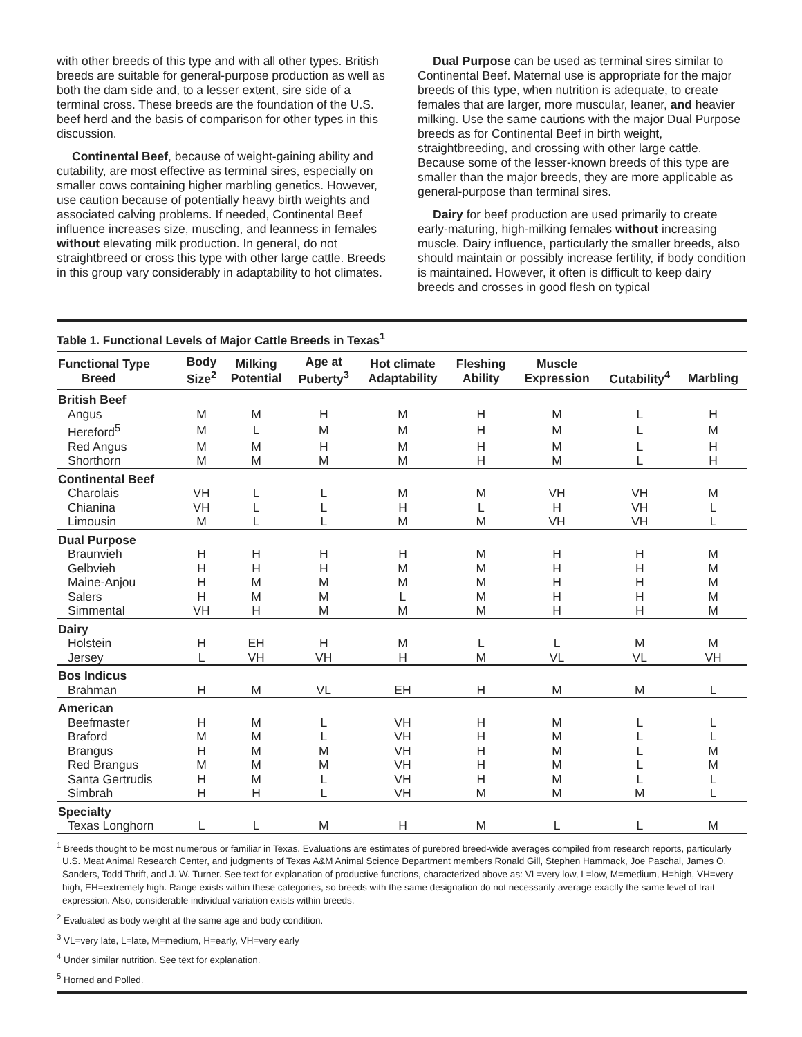with other breeds of this type and with all other types. British breeds are suitable for general-purpose production as well as both the dam side and, to a lesser extent, sire side of a terminal cross. These breeds are the foundation of the U.S. beef herd and the basis of comparison for other types in this discussion.
Continental Beef, because of weight-gaining ability and cutability, are most effective as terminal sires, especially on smaller cows containing higher marbling genetics. However, use caution because of potentially heavy birth weights and associated calving problems. If needed, Continental Beef influence increases size, muscling, and leanness in females without elevating milk production. In general, do not straightbreed or cross this type with other large cattle. Breeds in this group vary considerably in adaptability to hot climates.
Dual Purpose can be used as terminal sires similar to Continental Beef. Maternal use is appropriate for the major breeds of this type, when nutrition is adequate, to create females that are larger, more muscular, leaner, and heavier milking. Use the same cautions with the major Dual Purpose breeds as for Continental Beef in birth weight, straightbreeding, and crossing with other large cattle. Because some of the lesser-known breeds of this type are smaller than the major breeds, they are more applicable as general-purpose than terminal sires.
Dairy for beef production are used primarily to create early-maturing, high-milking females without increasing muscle. Dairy influence, particularly the smaller breeds, also should maintain or possibly increase fertility, if body condition is maintained. However, it often is difficult to keep dairy breeds and crosses in good flesh on typical
Table 1. Functional Levels of Major Cattle Breeds in Texas<sup>1</sup>
| Functional Type Breed | Body Size<sup>2</sup> | Milking Potential | Age at Puberty<sup>3</sup> | Hot climate Adaptability | Fleshing Ability | Muscle Expression | Cutability<sup>4</sup> | Marbling |
| --- | --- | --- | --- | --- | --- | --- | --- | --- |
| British Beef | | | | | | | | |
| Angus | M | M | H | M | H | M | L | H |
| Hereford<sup>5</sup> | M | L | M | M | H | M | L | M |
| Red Angus | M | M | H | M | H | M | L | H |
| Shorthorn | M | M | M | M | H | M | L | H |
| Continental Beef | | | | | | | | |
| Charolais | VH | L | L | M | M | VH | VH | M |
| Chianina | VH | L | L | H | L | H | VH | L |
| Limousin | M | L | L | M | M | VH | VH | L |
| Dual Purpose | | | | | | | | |
| Braunvieh | H | H | H | H | M | H | H | M |
| Gelbvieh | H | H | H | M | M | H | H | M |
| Maine-Anjou | H | M | M | M | M | H | H | M |
| Salers | H | M | M | L | M | H | H | M |
| Simmental | VH | H | M | M | M | H | H | M |
| Dairy | | | | | | | | |
| Holstein | H | EH | H | M | L | L | M | M |
| Jersey | L | VH | VH | H | M | VL | VL | VH |
| Bos Indicus | | | | | | | | |
| Brahman | H | M | VL | EH | H | M | M | L |
| American | | | | | | | | |
| Beefmaster | H | M | L | VH | H | M | L | L |
| Braford | M | M | L | VH | H | M | L | L |
| Brangus | H | M | M | VH | H | M | L | M |
| Red Brangus | M | M | M | VH | H | M | L | M |
| Santa Gertrudis | H | M | L | VH | H | M | L | L |
| Simbrah | H | H | L | VH | M | M | M | L |
| Specialty | | | | | | | | |
| Texas Longhorn | L | L | M | H | M | L | L | M |
<sup>1</sup> Breeds thought to be most numerous or familiar in Texas. Evaluations are estimates of purebred breed-wide averages compiled from research reports, particularly U.S. Meat Animal Research Center, and judgments of Texas A&M Animal Science Department members Ronald Gill, Stephen Hammack, Joe Paschal, James O. Sanders, Todd Thrift, and J. W. Turner. See text for explanation of productive functions, characterized above as: VL=very low, L=low, M=medium, H=high, VH=very high, EH=extremely high. Range exists within these categories, so breeds with the same designation do not necessarily average exactly the same level of trait expression. Also, considerable individual variation exists within breeds.
<sup>2</sup> Evaluated as body weight at the same age and body condition.
<sup>3</sup> VL=very late, L=late, M=medium, H=early, VH=very early
<sup>4</sup> Under similar nutrition. See text for explanation.
<sup>5</sup> Horned and Polled.